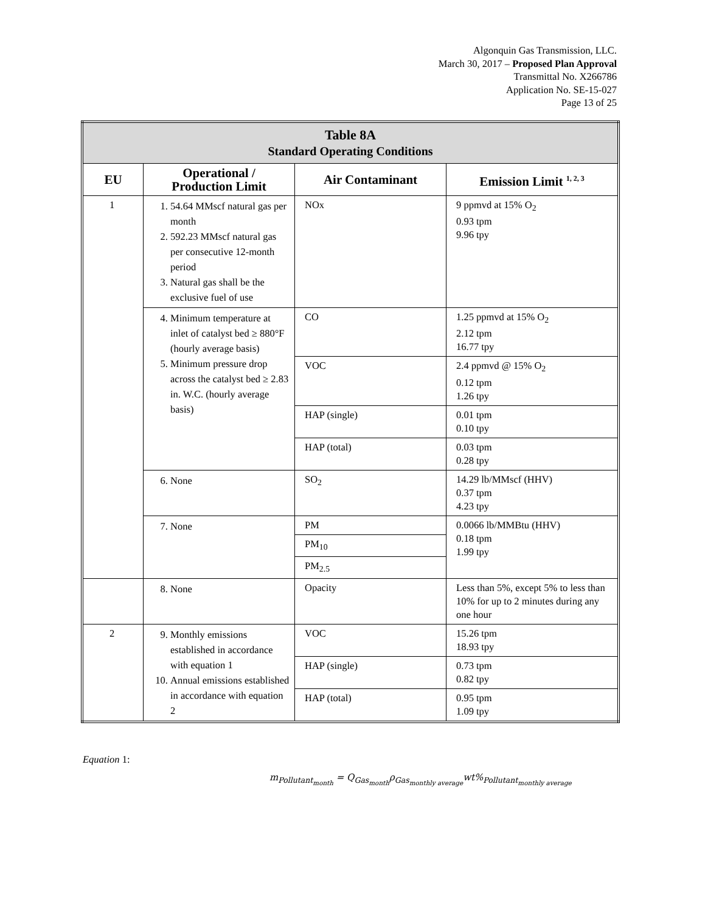Algonquin Gas Transmission, LLC.
March 30, 2017 – Proposed Plan Approval
Transmittal No. X266786
Application No. SE-15-027
Page 13 of 25
| Table 8A Standard Operating Conditions | | | |
| EU | Operational / Production Limit | Air Contaminant | Emission Limit <sup>1, 2, 3</sup> |
| 1 | 1. 54.64 MMscf natural gas per month 2. 592.23 MMscf natural gas per consecutive 12-month period 3. Natural gas shall be the exclusive fuel of use | NOx | 9 ppmvd at 15% O<sub>2</sub> 0.93 tpm 9.96 tpy |
| | 4. Minimum temperature at inlet of catalyst bed ≥ 880°F (hourly average basis) 5. Minimum pressure drop across the catalyst bed ≥ 2.83 in. W.C. (hourly average basis) | CO | 1.25 ppmvd at 15% O<sub>2</sub> 2.12 tpm 16.77 tpy |
| | | VOC | 2.4 ppmvd @ 15% O<sub>2</sub> 0.12 tpm 1.26 tpy |
| | | HAP (single) | 0.01 tpm 0.10 tpy |
| | | HAP (total) | 0.03 tpm 0.28 tpy |
| | 6. None | SO<sub>2</sub> | 14.29 lb/MMscf (HHV) 0.37 tpm 4.23 tpy |
| | 7. None | PM | 0.0066 lb/MMBtu (HHV) 0.18 tpm 1.99 tpy |
| | | PM<sub>10</sub> | |
| | | PM<sub>2.5</sub> | |
| | 8. None | Opacity | Less than 5%, except 5% to less than 10% for up to 2 minutes during any one hour |
| 2 | 9. Monthly emissions established in accordance with equation 1 10. Annual emissions established in accordance with equation 2 | VOC | 15.26 tpm 18.93 tpy |
| | | HAP (single) | 0.73 tpm 0.82 tpy |
| | | HAP (total) | 0.95 tpm 1.09 tpy |
Equation 1:
m<sub>Pollutant<sub>month</sub></sub> = Q<sub>Gas<sub>month</sub></sub>ρ<sub>Gas<sub>monthly average</sub></sub>wt%<sub>Pollutant<sub>monthly average</sub></sub>